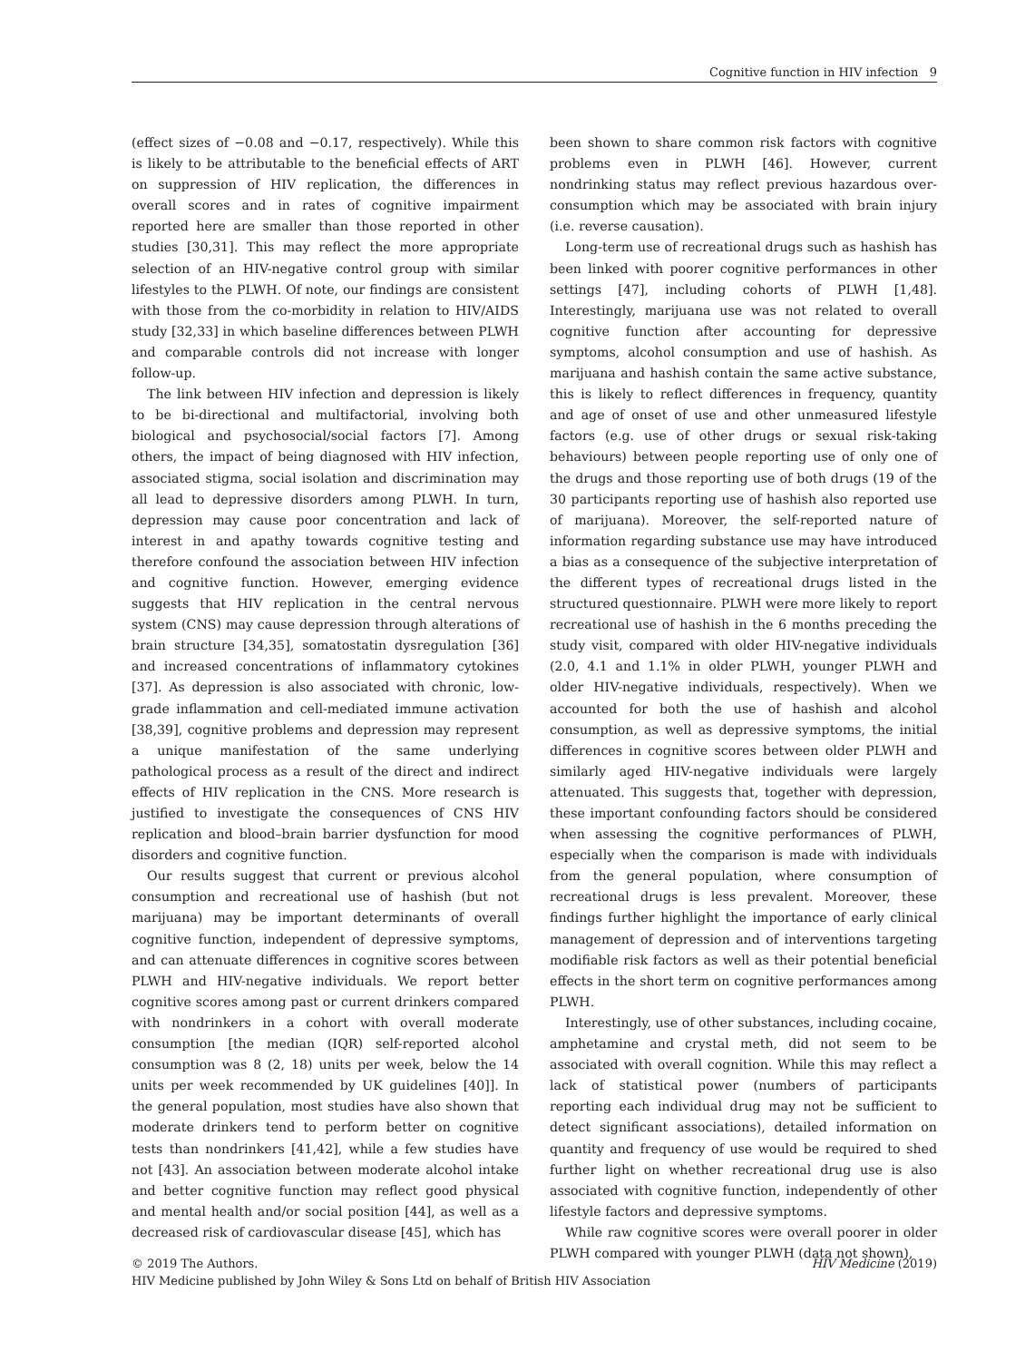Cognitive function in HIV infection 9
(effect sizes of −0.08 and −0.17, respectively). While this is likely to be attributable to the beneficial effects of ART on suppression of HIV replication, the differences in overall scores and in rates of cognitive impairment reported here are smaller than those reported in other studies [30,31]. This may reflect the more appropriate selection of an HIV-negative control group with similar lifestyles to the PLWH. Of note, our findings are consistent with those from the co-morbidity in relation to HIV/AIDS study [32,33] in which baseline differences between PLWH and comparable controls did not increase with longer follow-up.
The link between HIV infection and depression is likely to be bi-directional and multifactorial, involving both biological and psychosocial/social factors [7]. Among others, the impact of being diagnosed with HIV infection, associated stigma, social isolation and discrimination may all lead to depressive disorders among PLWH. In turn, depression may cause poor concentration and lack of interest in and apathy towards cognitive testing and therefore confound the association between HIV infection and cognitive function. However, emerging evidence suggests that HIV replication in the central nervous system (CNS) may cause depression through alterations of brain structure [34,35], somatostatin dysregulation [36] and increased concentrations of inflammatory cytokines [37]. As depression is also associated with chronic, low-grade inflammation and cell-mediated immune activation [38,39], cognitive problems and depression may represent a unique manifestation of the same underlying pathological process as a result of the direct and indirect effects of HIV replication in the CNS. More research is justified to investigate the consequences of CNS HIV replication and blood–brain barrier dysfunction for mood disorders and cognitive function.
Our results suggest that current or previous alcohol consumption and recreational use of hashish (but not marijuana) may be important determinants of overall cognitive function, independent of depressive symptoms, and can attenuate differences in cognitive scores between PLWH and HIV-negative individuals. We report better cognitive scores among past or current drinkers compared with nondrinkers in a cohort with overall moderate consumption [the median (IQR) self-reported alcohol consumption was 8 (2, 18) units per week, below the 14 units per week recommended by UK guidelines [40]]. In the general population, most studies have also shown that moderate drinkers tend to perform better on cognitive tests than nondrinkers [41,42], while a few studies have not [43]. An association between moderate alcohol intake and better cognitive function may reflect good physical and mental health and/or social position [44], as well as a decreased risk of cardiovascular disease [45], which has
been shown to share common risk factors with cognitive problems even in PLWH [46]. However, current nondrinking status may reflect previous hazardous over-consumption which may be associated with brain injury (i.e. reverse causation).
Long-term use of recreational drugs such as hashish has been linked with poorer cognitive performances in other settings [47], including cohorts of PLWH [1,48]. Interestingly, marijuana use was not related to overall cognitive function after accounting for depressive symptoms, alcohol consumption and use of hashish. As marijuana and hashish contain the same active substance, this is likely to reflect differences in frequency, quantity and age of onset of use and other unmeasured lifestyle factors (e.g. use of other drugs or sexual risk-taking behaviours) between people reporting use of only one of the drugs and those reporting use of both drugs (19 of the 30 participants reporting use of hashish also reported use of marijuana). Moreover, the self-reported nature of information regarding substance use may have introduced a bias as a consequence of the subjective interpretation of the different types of recreational drugs listed in the structured questionnaire. PLWH were more likely to report recreational use of hashish in the 6 months preceding the study visit, compared with older HIV-negative individuals (2.0, 4.1 and 1.1% in older PLWH, younger PLWH and older HIV-negative individuals, respectively). When we accounted for both the use of hashish and alcohol consumption, as well as depressive symptoms, the initial differences in cognitive scores between older PLWH and similarly aged HIV-negative individuals were largely attenuated. This suggests that, together with depression, these important confounding factors should be considered when assessing the cognitive performances of PLWH, especially when the comparison is made with individuals from the general population, where consumption of recreational drugs is less prevalent. Moreover, these findings further highlight the importance of early clinical management of depression and of interventions targeting modifiable risk factors as well as their potential beneficial effects in the short term on cognitive performances among PLWH.
Interestingly, use of other substances, including cocaine, amphetamine and crystal meth, did not seem to be associated with overall cognition. While this may reflect a lack of statistical power (numbers of participants reporting each individual drug may not be sufficient to detect significant associations), detailed information on quantity and frequency of use would be required to shed further light on whether recreational drug use is also associated with cognitive function, independently of other lifestyle factors and depressive symptoms.
While raw cognitive scores were overall poorer in older PLWH compared with younger PLWH (data not shown),
HIV Medicine (2019) © 2019 The Authors.
HIV Medicine published by John Wiley & Sons Ltd on behalf of British HIV Association